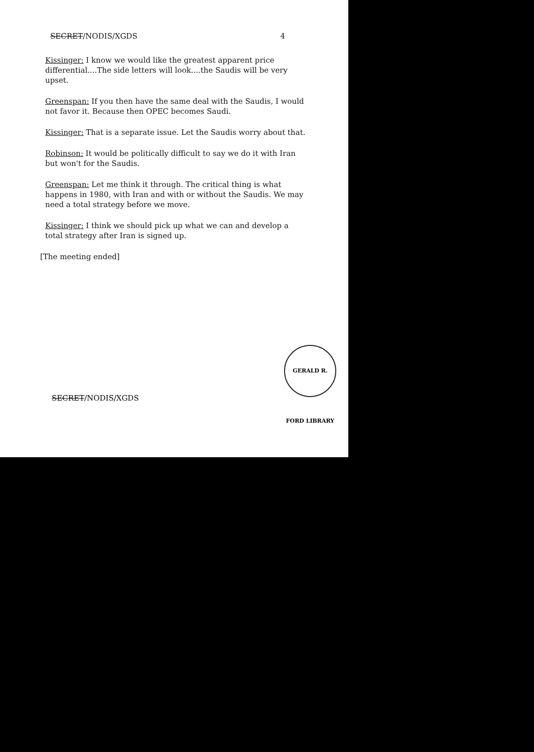SECRET/NODIS/XGDS 4
Kissinger: I know we would like the greatest apparent price differential....The side letters will look....the Saudis will be very upset.
Greenspan: If you then have the same deal with the Saudis, I would not favor it. Because then OPEC becomes Saudi.
Kissinger: That is a separate issue. Let the Saudis worry about that.
Robinson: It would be politically difficult to say we do it with Iran but won't for the Saudis.
Greenspan: Let me think it through. The critical thing is what happens in 1980, with Iran and with or without the Saudis. We may need a total strategy before we move.
Kissinger: I think we should pick up what we can and develop a total strategy after Iran is signed up.
[The meeting ended]
GERALD R. FORD LIBRARY
SECRET/NODIS/XGDS